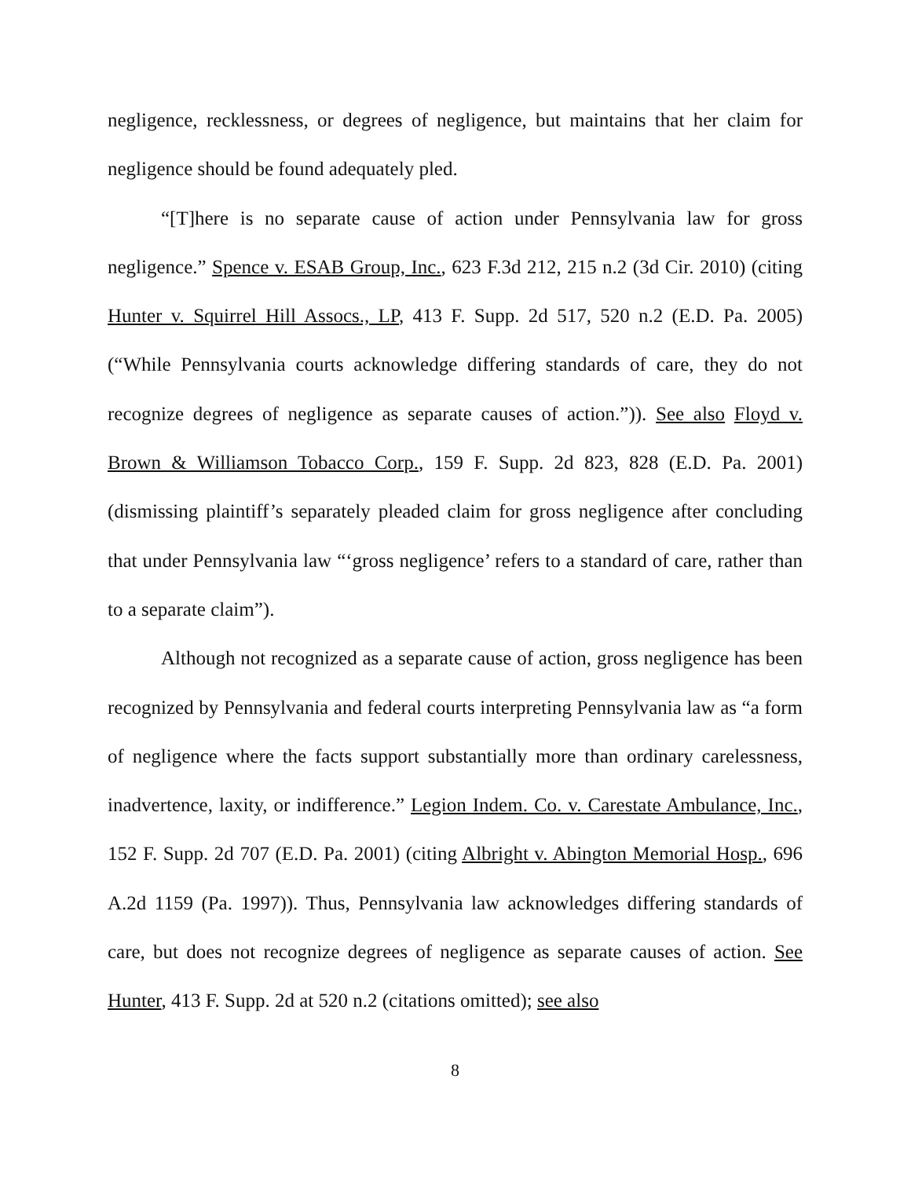negligence, recklessness, or degrees of negligence, but maintains that her claim for negligence should be found adequately pled.
“[T]here is no separate cause of action under Pennsylvania law for gross negligence.” Spence v. ESAB Group, Inc., 623 F.3d 212, 215 n.2 (3d Cir. 2010) (citing Hunter v. Squirrel Hill Assocs., LP, 413 F. Supp. 2d 517, 520 n.2 (E.D. Pa. 2005) (“While Pennsylvania courts acknowledge differing standards of care, they do not recognize degrees of negligence as separate causes of action.”)). See also Floyd v. Brown & Williamson Tobacco Corp., 159 F. Supp. 2d 823, 828 (E.D. Pa. 2001) (dismissing plaintiff’s separately pleaded claim for gross negligence after concluding that under Pennsylvania law “‘gross negligence’ refers to a standard of care, rather than to a separate claim”).
Although not recognized as a separate cause of action, gross negligence has been recognized by Pennsylvania and federal courts interpreting Pennsylvania law as “a form of negligence where the facts support substantially more than ordinary carelessness, inadvertence, laxity, or indifference.” Legion Indem. Co. v. Carestate Ambulance, Inc., 152 F. Supp. 2d 707 (E.D. Pa. 2001) (citing Albright v. Abington Memorial Hosp., 696 A.2d 1159 (Pa. 1997)). Thus, Pennsylvania law acknowledges differing standards of care, but does not recognize degrees of negligence as separate causes of action. See Hunter, 413 F. Supp. 2d at 520 n.2 (citations omitted); see also
8